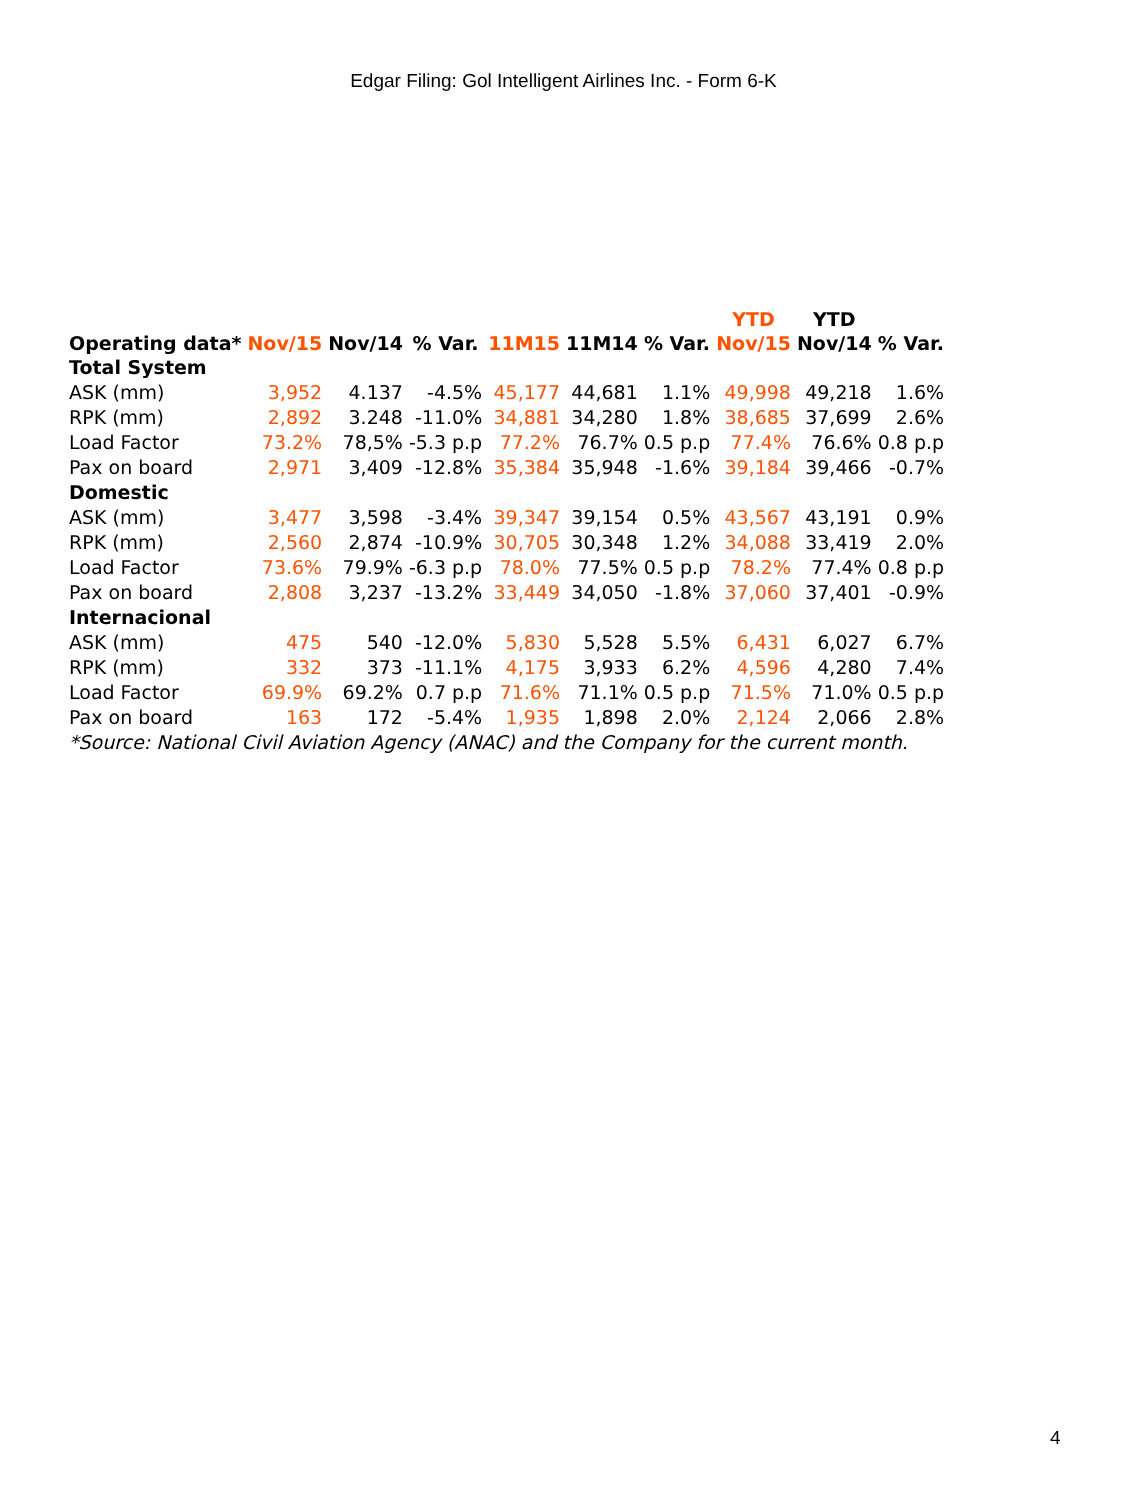Edgar Filing: Gol Intelligent Airlines Inc. - Form 6-K
| Operating data* | Nov/15 | Nov/14 | % Var. | 11M15 | 11M14 | % Var. | YTD Nov/15 | YTD Nov/14 | % Var. |
| --- | --- | --- | --- | --- | --- | --- | --- | --- | --- |
| Total System | | | | | | | | | |
| ASK (mm) | 3,952 | 4.137 | -4.5% | 45,177 | 44,681 | 1.1% | 49,998 | 49,218 | 1.6% |
| RPK (mm) | 2,892 | 3.248 | -11.0% | 34,881 | 34,280 | 1.8% | 38,685 | 37,699 | 2.6% |
| Load Factor | 73.2% | 78,5% | -5.3 p.p | 77.2% | 76.7% | 0.5 p.p | 77.4% | 76.6% | 0.8 p.p |
| Pax on board | 2,971 | 3,409 | -12.8% | 35,384 | 35,948 | -1.6% | 39,184 | 39,466 | -0.7% |
| Domestic | | | | | | | | | |
| ASK (mm) | 3,477 | 3,598 | -3.4% | 39,347 | 39,154 | 0.5% | 43,567 | 43,191 | 0.9% |
| RPK (mm) | 2,560 | 2,874 | -10.9% | 30,705 | 30,348 | 1.2% | 34,088 | 33,419 | 2.0% |
| Load Factor | 73.6% | 79.9% | -6.3 p.p | 78.0% | 77.5% | 0.5 p.p | 78.2% | 77.4% | 0.8 p.p |
| Pax on board | 2,808 | 3,237 | -13.2% | 33,449 | 34,050 | -1.8% | 37,060 | 37,401 | -0.9% |
| Internacional | | | | | | | | | |
| ASK (mm) | 475 | 540 | -12.0% | 5,830 | 5,528 | 5.5% | 6,431 | 6,027 | 6.7% |
| RPK (mm) | 332 | 373 | -11.1% | 4,175 | 3,933 | 6.2% | 4,596 | 4,280 | 7.4% |
| Load Factor | 69.9% | 69.2% | 0.7 p.p | 71.6% | 71.1% | 0.5 p.p | 71.5% | 71.0% | 0.5 p.p |
| Pax on board | 163 | 172 | -5.4% | 1,935 | 1,898 | 2.0% | 2,124 | 2,066 | 2.8% |
| *Source: National Civil Aviation Agency (ANAC) and the Company for the current month. | | | | | | | | | |
4